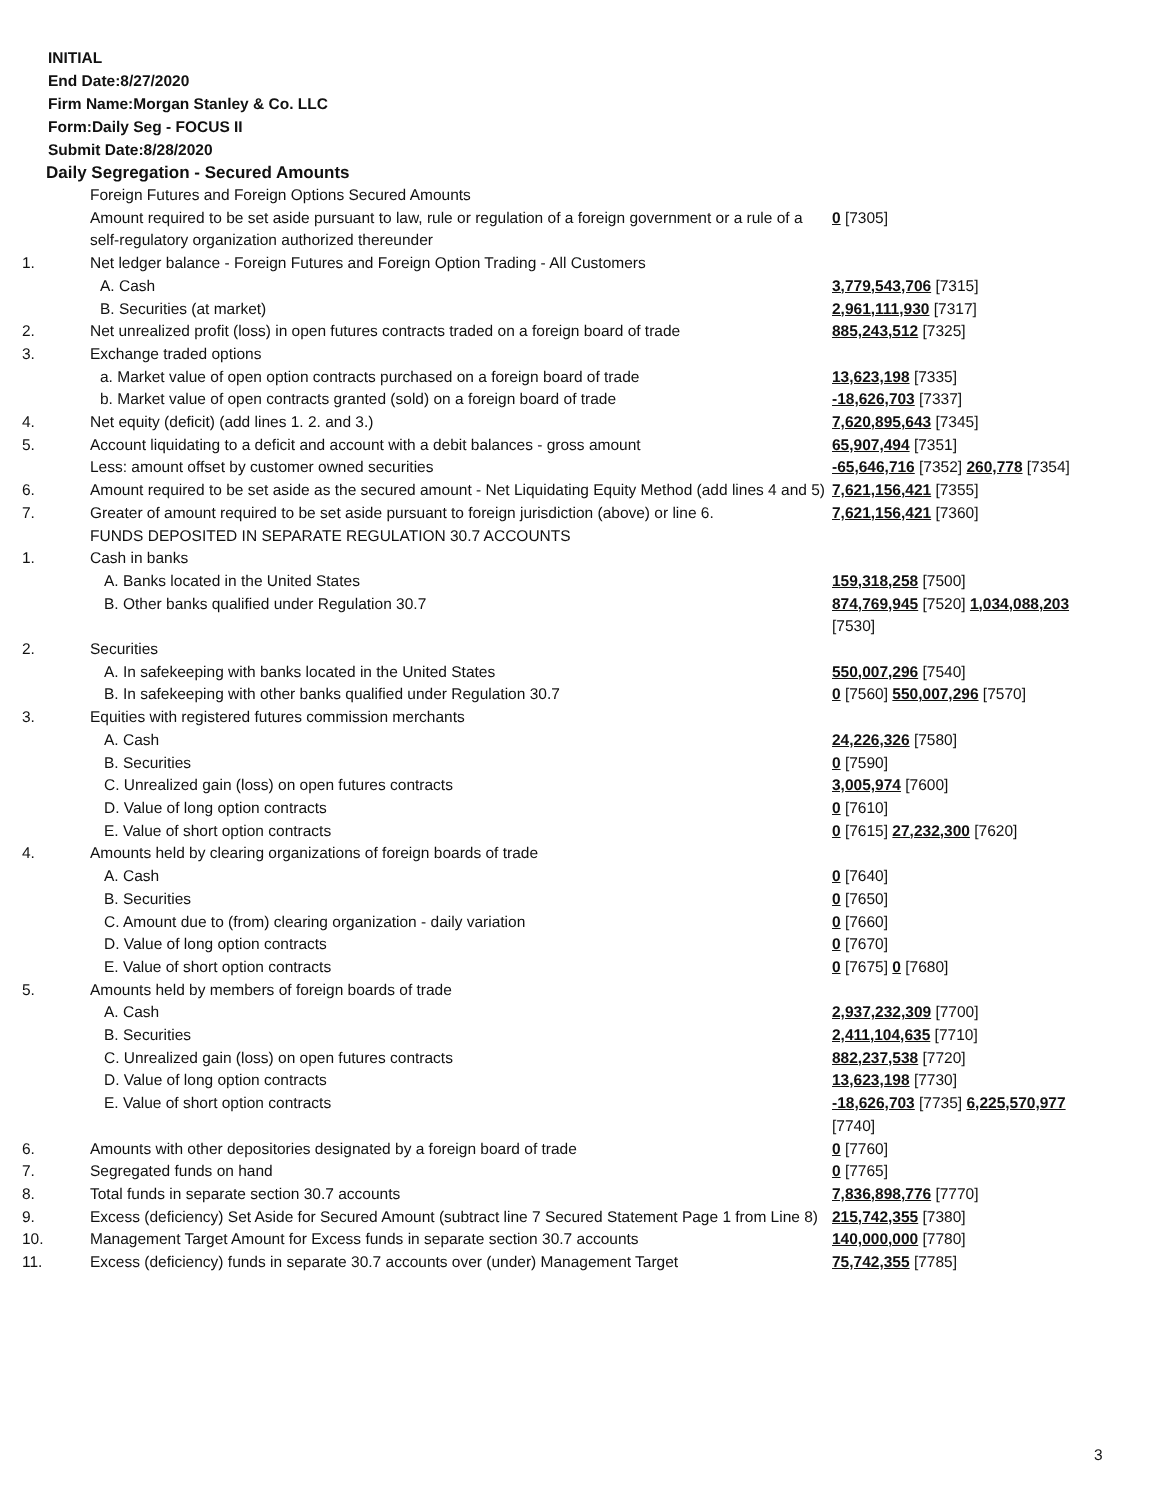INITIAL
End Date:8/27/2020
Firm Name:Morgan Stanley & Co. LLC
Form:Daily Seg - FOCUS II
Submit Date:8/28/2020
Daily Segregation - Secured Amounts
| | Foreign Futures and Foreign Options Secured Amounts | |
| | Amount required to be set aside pursuant to law, rule or regulation of a foreign government or a rule of a self-regulatory organization authorized thereunder | 0 [7305] |
| 1. | Net ledger balance - Foreign Futures and Foreign Option Trading - All Customers | |
| | A. Cash | 3,779,543,706 [7315] |
| | B. Securities (at market) | 2,961,111,930 [7317] |
| 2. | Net unrealized profit (loss) in open futures contracts traded on a foreign board of trade | 885,243,512 [7325] |
| 3. | Exchange traded options | |
| | a. Market value of open option contracts purchased on a foreign board of trade | 13,623,198 [7335] |
| | b. Market value of open contracts granted (sold) on a foreign board of trade | -18,626,703 [7337] |
| 4. | Net equity (deficit) (add lines 1. 2. and 3.) | 7,620,895,643 [7345] |
| 5. | Account liquidating to a deficit and account with a debit balances - gross amount | 65,907,494 [7351] |
| | Less: amount offset by customer owned securities | -65,646,716 [7352] 260,778 [7354] |
| 6. | Amount required to be set aside as the secured amount - Net Liquidating Equity Method (add lines 4 and 5) | 7,621,156,421 [7355] |
| 7. | Greater of amount required to be set aside pursuant to foreign jurisdiction (above) or line 6. | 7,621,156,421 [7360] |
| | FUNDS DEPOSITED IN SEPARATE REGULATION 30.7 ACCOUNTS | |
| 1. | Cash in banks | |
| | A. Banks located in the United States | 159,318,258 [7500] |
| | B. Other banks qualified under Regulation 30.7 | 874,769,945 [7520] 1,034,088,203 [7530] |
| 2. | Securities | |
| | A. In safekeeping with banks located in the United States | 550,007,296 [7540] |
| | B. In safekeeping with other banks qualified under Regulation 30.7 | 0 [7560] 550,007,296 [7570] |
| 3. | Equities with registered futures commission merchants | |
| | A. Cash | 24,226,326 [7580] |
| | B. Securities | 0 [7590] |
| | C. Unrealized gain (loss) on open futures contracts | 3,005,974 [7600] |
| | D. Value of long option contracts | 0 [7610] |
| | E. Value of short option contracts | 0 [7615] 27,232,300 [7620] |
| 4. | Amounts held by clearing organizations of foreign boards of trade | |
| | A. Cash | 0 [7640] |
| | B. Securities | 0 [7650] |
| | C. Amount due to (from) clearing organization - daily variation | 0 [7660] |
| | D. Value of long option contracts | 0 [7670] |
| | E. Value of short option contracts | 0 [7675] 0 [7680] |
| 5. | Amounts held by members of foreign boards of trade | |
| | A. Cash | 2,937,232,309 [7700] |
| | B. Securities | 2,411,104,635 [7710] |
| | C. Unrealized gain (loss) on open futures contracts | 882,237,538 [7720] |
| | D. Value of long option contracts | 13,623,198 [7730] |
| | E. Value of short option contracts | -18,626,703 [7735] 6,225,570,977 [7740] |
| 6. | Amounts with other depositories designated by a foreign board of trade | 0 [7760] |
| 7. | Segregated funds on hand | 0 [7765] |
| 8. | Total funds in separate section 30.7 accounts | 7,836,898,776 [7770] |
| 9. | Excess (deficiency) Set Aside for Secured Amount (subtract line 7 Secured Statement Page 1 from Line 8) | 215,742,355 [7380] |
| 10. | Management Target Amount for Excess funds in separate section 30.7 accounts | 140,000,000 [7780] |
| 11. | Excess (deficiency) funds in separate 30.7 accounts over (under) Management Target | 75,742,355 [7785] |
3